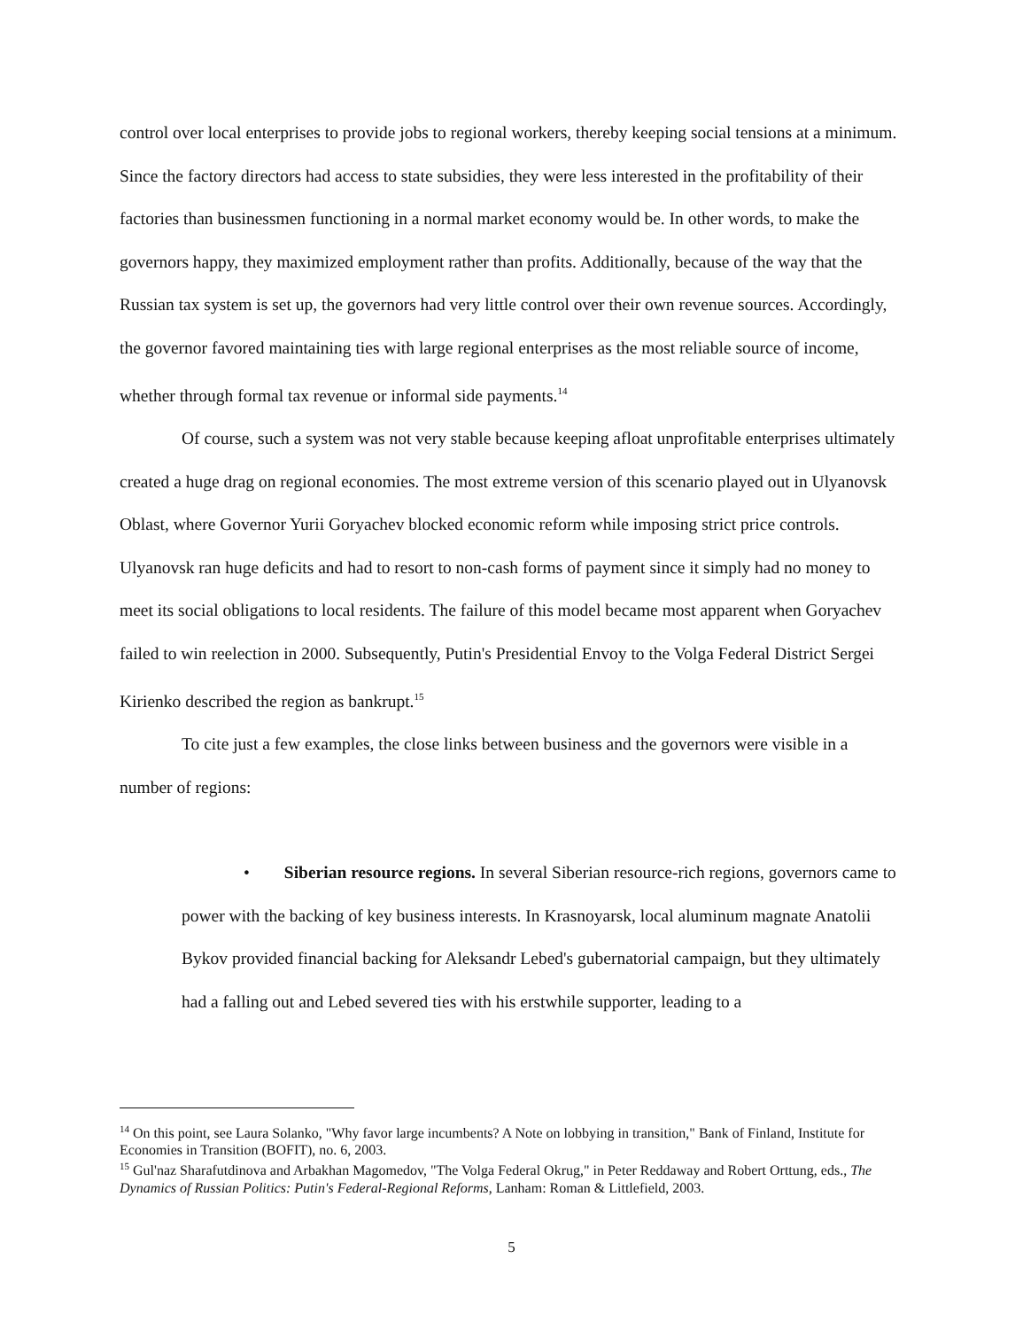control over local enterprises to provide jobs to regional workers, thereby keeping social tensions at a minimum. Since the factory directors had access to state subsidies, they were less interested in the profitability of their factories than businessmen functioning in a normal market economy would be. In other words, to make the governors happy, they maximized employment rather than profits. Additionally, because of the way that the Russian tax system is set up, the governors had very little control over their own revenue sources. Accordingly, the governor favored maintaining ties with large regional enterprises as the most reliable source of income, whether through formal tax revenue or informal side payments.<sup>14</sup>
Of course, such a system was not very stable because keeping afloat unprofitable enterprises ultimately created a huge drag on regional economies. The most extreme version of this scenario played out in Ulyanovsk Oblast, where Governor Yurii Goryachev blocked economic reform while imposing strict price controls. Ulyanovsk ran huge deficits and had to resort to non-cash forms of payment since it simply had no money to meet its social obligations to local residents. The failure of this model became most apparent when Goryachev failed to win reelection in 2000. Subsequently, Putin's Presidential Envoy to the Volga Federal District Sergei Kirienko described the region as bankrupt.<sup>15</sup>
To cite just a few examples, the close links between business and the governors were visible in a number of regions:
• Siberian resource regions. In several Siberian resource-rich regions, governors came to power with the backing of key business interests. In Krasnoyarsk, local aluminum magnate Anatolii Bykov provided financial backing for Aleksandr Lebed's gubernatorial campaign, but they ultimately had a falling out and Lebed severed ties with his erstwhile supporter, leading to a
<sup>14</sup> On this point, see Laura Solanko, "Why favor large incumbents? A Note on lobbying in transition," Bank of Finland, Institute for Economies in Transition (BOFIT), no. 6, 2003.
<sup>15</sup> Gul'naz Sharafutdinova and Arbakhan Magomedov, "The Volga Federal Okrug," in Peter Reddaway and Robert Orttung, eds., The Dynamics of Russian Politics: Putin's Federal-Regional Reforms, Lanham: Roman & Littlefield, 2003.
5